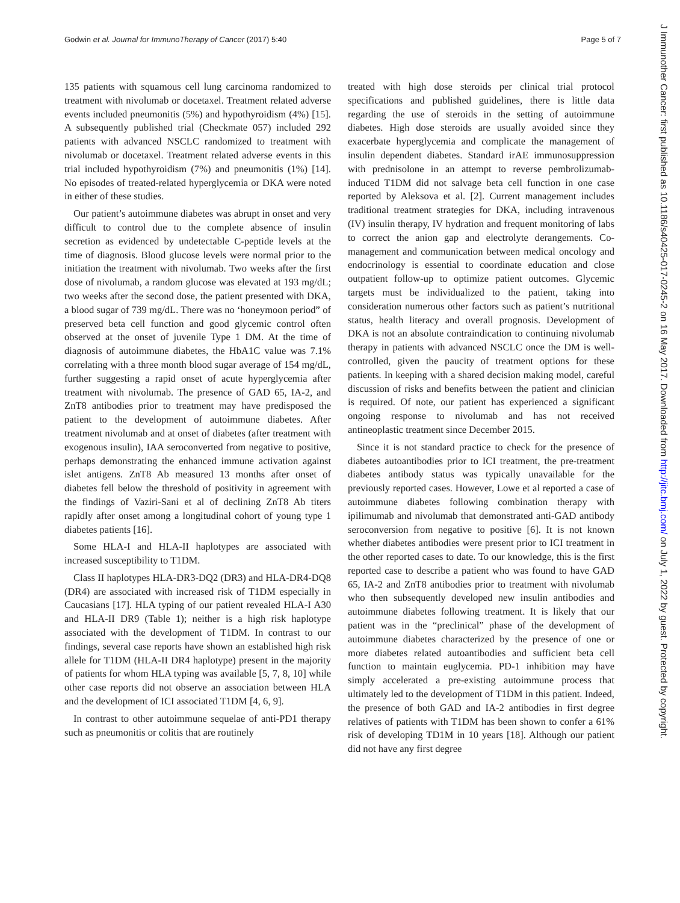Godwin et al. Journal for ImmunoTherapy of Cancer (2017) 5:40 Page 5 of 7
J Immunother Cancer: first published as 10.1186/s40425-017-0245-2 on 16 May 2017. Downloaded from http://jitc.bmj.com/ on July 1, 2022 by guest. Protected by copyright.
135 patients with squamous cell lung carcinoma randomized to treatment with nivolumab or docetaxel. Treatment related adverse events included pneumonitis (5%) and hypothyroidism (4%) [15]. A subsequently published trial (Checkmate 057) included 292 patients with advanced NSCLC randomized to treatment with nivolumab or docetaxel. Treatment related adverse events in this trial included hypothyroidism (7%) and pneumonitis (1%) [14]. No episodes of treated-related hyperglycemia or DKA were noted in either of these studies.
Our patient’s autoimmune diabetes was abrupt in onset and very difficult to control due to the complete absence of insulin secretion as evidenced by undetectable C-peptide levels at the time of diagnosis. Blood glucose levels were normal prior to the initiation the treatment with nivolumab. Two weeks after the first dose of nivolumab, a random glucose was elevated at 193 mg/dL; two weeks after the second dose, the patient presented with DKA, a blood sugar of 739 mg/dL. There was no ‘honeymoon period” of preserved beta cell function and good glycemic control often observed at the onset of juvenile Type 1 DM. At the time of diagnosis of autoimmune diabetes, the HbA1C value was 7.1% correlating with a three month blood sugar average of 154 mg/dL, further suggesting a rapid onset of acute hyperglycemia after treatment with nivolumab. The presence of GAD 65, IA-2, and ZnT8 antibodies prior to treatment may have predisposed the patient to the development of autoimmune diabetes. After treatment nivolumab and at onset of diabetes (after treatment with exogenous insulin), IAA seroconverted from negative to positive, perhaps demonstrating the enhanced immune activation against islet antigens. ZnT8 Ab measured 13 months after onset of diabetes fell below the threshold of positivity in agreement with the findings of Vaziri-Sani et al of declining ZnT8 Ab titers rapidly after onset among a longitudinal cohort of young type 1 diabetes patients [16].
Some HLA-I and HLA-II haplotypes are associated with increased susceptibility to T1DM.
Class II haplotypes HLA-DR3-DQ2 (DR3) and HLA-DR4-DQ8 (DR4) are associated with increased risk of T1DM especially in Caucasians [17]. HLA typing of our patient revealed HLA-I A30 and HLA-II DR9 (Table 1); neither is a high risk haplotype associated with the development of T1DM. In contrast to our findings, several case reports have shown an established high risk allele for T1DM (HLA-II DR4 haplotype) present in the majority of patients for whom HLA typing was available [5, 7, 8, 10] while other case reports did not observe an association between HLA and the development of ICI associated T1DM [4, 6, 9].
In contrast to other autoimmune sequelae of anti-PD1 therapy such as pneumonitis or colitis that are routinely
treated with high dose steroids per clinical trial protocol specifications and published guidelines, there is little data regarding the use of steroids in the setting of autoimmune diabetes. High dose steroids are usually avoided since they exacerbate hyperglycemia and complicate the management of insulin dependent diabetes. Standard irAE immunosuppression with prednisolone in an attempt to reverse pembrolizumab-induced T1DM did not salvage beta cell function in one case reported by Aleksova et al. [2]. Current management includes traditional treatment strategies for DKA, including intravenous (IV) insulin therapy, IV hydration and frequent monitoring of labs to correct the anion gap and electrolyte derangements. Co-management and communication between medical oncology and endocrinology is essential to coordinate education and close outpatient follow-up to optimize patient outcomes. Glycemic targets must be individualized to the patient, taking into consideration numerous other factors such as patient’s nutritional status, health literacy and overall prognosis. Development of DKA is not an absolute contraindication to continuing nivolumab therapy in patients with advanced NSCLC once the DM is well-controlled, given the paucity of treatment options for these patients. In keeping with a shared decision making model, careful discussion of risks and benefits between the patient and clinician is required. Of note, our patient has experienced a significant ongoing response to nivolumab and has not received antineoplastic treatment since December 2015.
Since it is not standard practice to check for the presence of diabetes autoantibodies prior to ICI treatment, the pre-treatment diabetes antibody status was typically unavailable for the previously reported cases. However, Lowe et al reported a case of autoimmune diabetes following combination therapy with ipilimumab and nivolumab that demonstrated anti-GAD antibody seroconversion from negative to positive [6]. It is not known whether diabetes antibodies were present prior to ICI treatment in the other reported cases to date. To our knowledge, this is the first reported case to describe a patient who was found to have GAD 65, IA-2 and ZnT8 antibodies prior to treatment with nivolumab who then subsequently developed new insulin antibodies and autoimmune diabetes following treatment. It is likely that our patient was in the “preclinical” phase of the development of autoimmune diabetes characterized by the presence of one or more diabetes related autoantibodies and sufficient beta cell function to maintain euglycemia. PD-1 inhibition may have simply accelerated a pre-existing autoimmune process that ultimately led to the development of T1DM in this patient. Indeed, the presence of both GAD and IA-2 antibodies in first degree relatives of patients with T1DM has been shown to confer a 61% risk of developing TD1M in 10 years [18]. Although our patient did not have any first degree